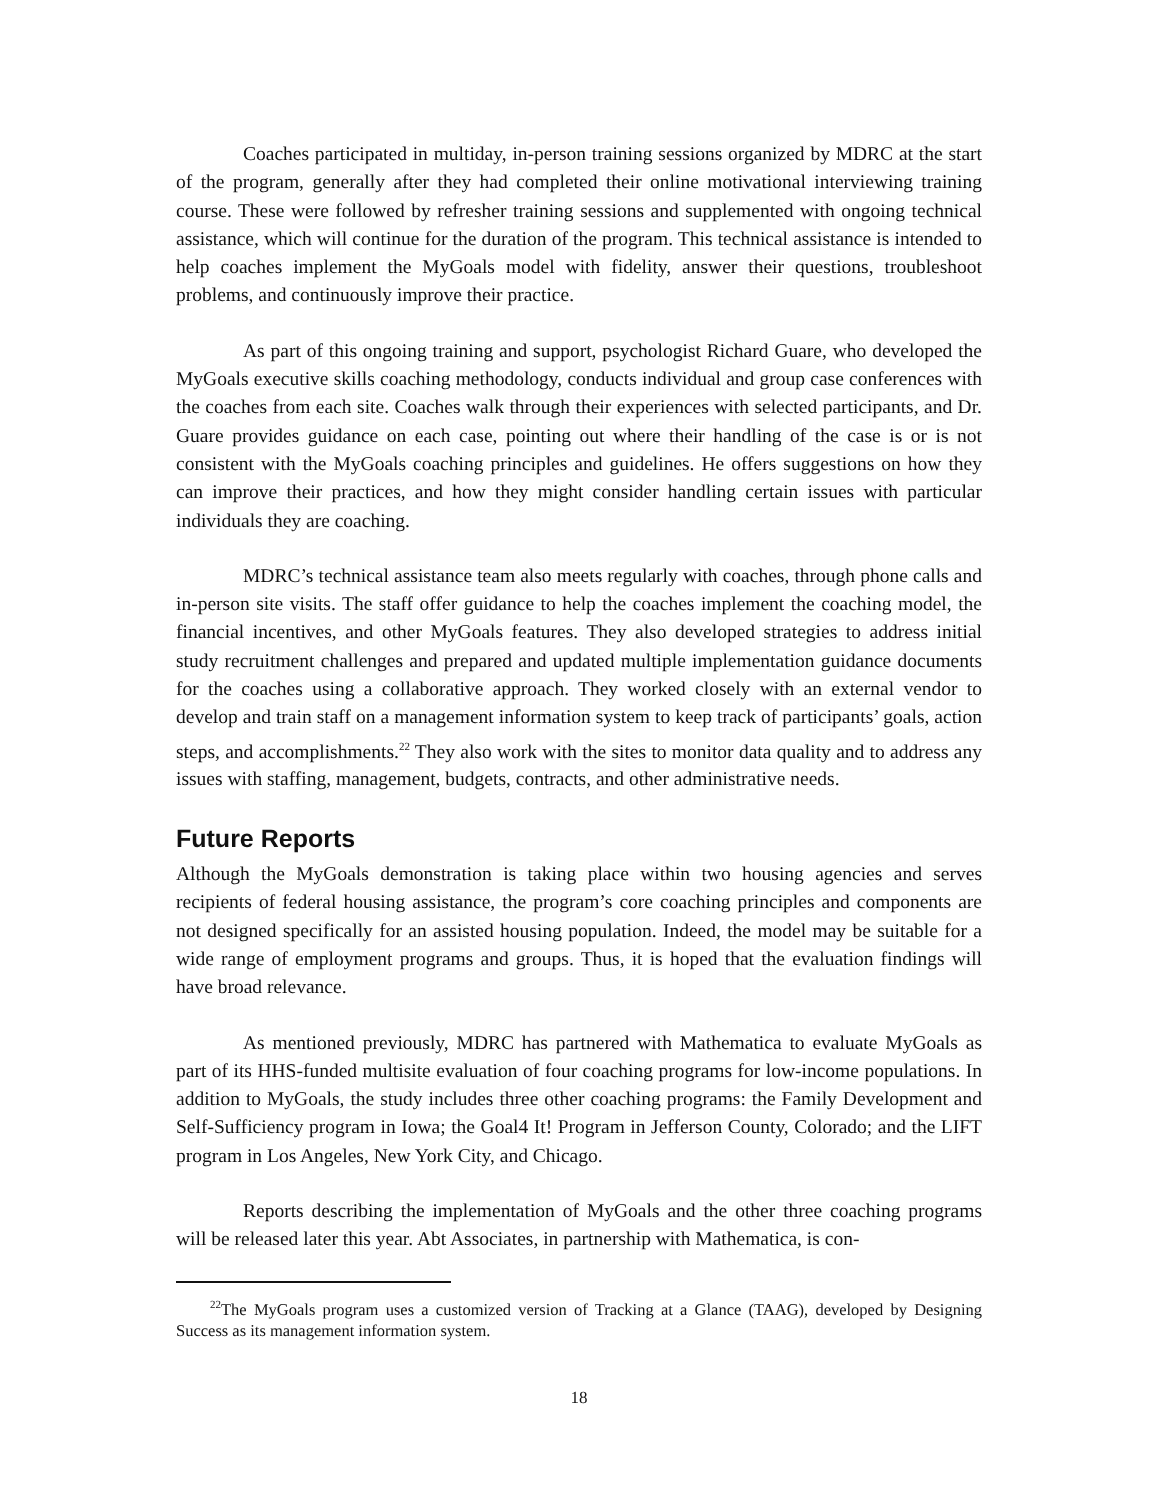Coaches participated in multiday, in-person training sessions organized by MDRC at the start of the program, generally after they had completed their online motivational interviewing training course. These were followed by refresher training sessions and supplemented with ongo­ing technical assistance, which will continue for the duration of the program. This technical as­sistance is intended to help coaches implement the MyGoals model with fidelity, answer their questions, troubleshoot problems, and continuously improve their practice.
As part of this ongoing training and support, psychologist Richard Guare, who developed the MyGoals executive skills coaching methodology, conducts individual and group case confer­ences with the coaches from each site. Coaches walk through their experiences with selected par­ticipants, and Dr. Guare provides guidance on each case, pointing out where their handling of the case is or is not consistent with the MyGoals coaching principles and guidelines. He offers sug­gestions on how they can improve their practices, and how they might consider handling certain issues with particular individuals they are coaching.
MDRC’s technical assistance team also meets regularly with coaches, through phone calls and in-person site visits. The staff offer guidance to help the coaches implement the coaching model, the financial incentives, and other MyGoals features. They also developed strategies to address initial study recruitment challenges and prepared and updated multiple implementation guidance documents for the coaches using a collaborative approach. They worked closely with an external vendor to develop and train staff on a management information system to keep track of participants’ goals, action steps, and accomplishments.<sup>22</sup> They also work with the sites to mon­itor data quality and to address any issues with staffing, management, budgets, contracts, and other administrative needs.
Future Reports
Although the MyGoals demonstration is taking place within two housing agencies and serves recipients of federal housing assistance, the program’s core coaching principles and components are not designed specifically for an assisted housing population. Indeed, the model may be suita­ble for a wide range of employment programs and groups. Thus, it is hoped that the evaluation findings will have broad relevance.
As mentioned previously, MDRC has partnered with Mathematica to evaluate MyGoals as part of its HHS-funded multisite evaluation of four coaching programs for low-income popu­lations. In addition to MyGoals, the study includes three other coaching programs: the Family Development and Self-Sufficiency program in Iowa; the Goal4 It! Program in Jefferson County, Colorado; and the LIFT program in Los Angeles, New York City, and Chicago.
Reports describing the implementation of MyGoals and the other three coaching pro­grams will be released later this year. Abt Associates, in partnership with Mathematica, is con-
<sup>22</sup> The MyGoals program uses a customized version of Tracking at a Glance (TAAG), developed by Design­ing Success as its management information system.
18